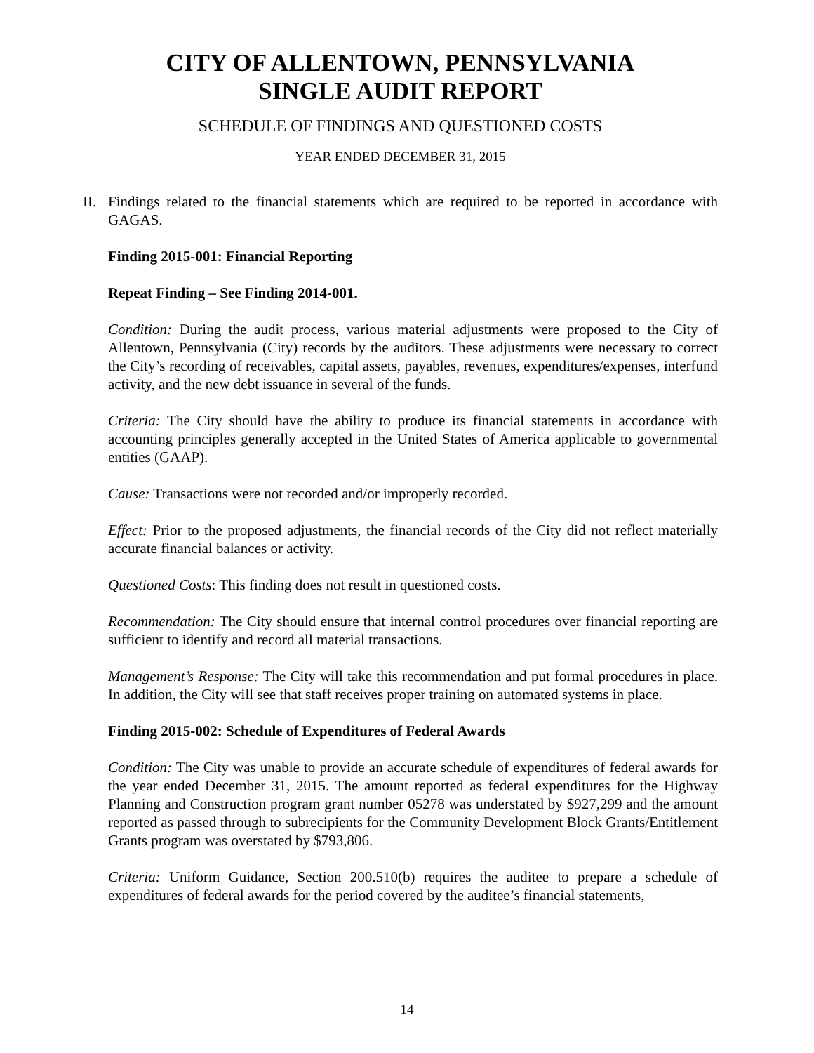CITY OF ALLENTOWN, PENNSYLVANIA
SINGLE AUDIT REPORT
SCHEDULE OF FINDINGS AND QUESTIONED COSTS
YEAR ENDED DECEMBER 31, 2015
II.
Findings related to the financial statements which are required to be reported in accordance with GAGAS.
Finding 2015-001: Financial Reporting
Repeat Finding – See Finding 2014-001.
Condition: During the audit process, various material adjustments were proposed to the City of Allentown, Pennsylvania (City) records by the auditors. These adjustments were necessary to correct the City’s recording of receivables, capital assets, payables, revenues, expenditures/expenses, interfund activity, and the new debt issuance in several of the funds.
Criteria: The City should have the ability to produce its financial statements in accordance with accounting principles generally accepted in the United States of America applicable to governmental entities (GAAP).
Cause: Transactions were not recorded and/or improperly recorded.
Effect: Prior to the proposed adjustments, the financial records of the City did not reflect materially accurate financial balances or activity.
Questioned Costs: This finding does not result in questioned costs.
Recommendation: The City should ensure that internal control procedures over financial reporting are sufficient to identify and record all material transactions.
Management’s Response: The City will take this recommendation and put formal procedures in place. In addition, the City will see that staff receives proper training on automated systems in place.
Finding 2015-002: Schedule of Expenditures of Federal Awards
Condition: The City was unable to provide an accurate schedule of expenditures of federal awards for the year ended December 31, 2015. The amount reported as federal expenditures for the Highway Planning and Construction program grant number 05278 was understated by $927,299 and the amount reported as passed through to subrecipients for the Community Development Block Grants/Entitlement Grants program was overstated by $793,806.
Criteria: Uniform Guidance, Section 200.510(b) requires the auditee to prepare a schedule of expenditures of federal awards for the period covered by the auditee’s financial statements,
14